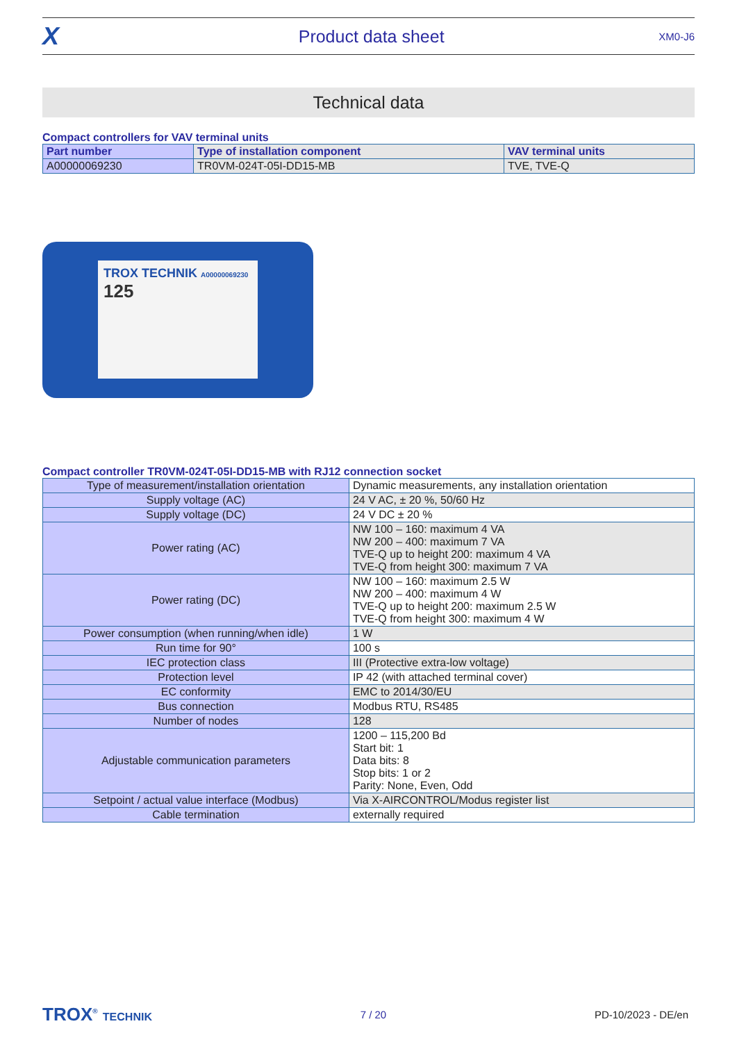X Product data sheet XM0-J6
Technical data
Compact controllers for VAV terminal units
| Part number | Type of installation component | VAV terminal units |
| --- | --- | --- |
| A00000069230 | TR0VM-024T-05I-DD15-MB | TVE, TVE-Q |
TROX TECHNIK A00000069230
125
Compact controller TR0VM-024T-05I-DD15-MB with RJ12 connection socket
| Type of measurement/installation orientation | Dynamic measurements, any installation orientation |
| Supply voltage (AC) | 24 V AC, ± 20 %, 50/60 Hz |
| Supply voltage (DC) | 24 V DC ± 20 % |
| Power rating (AC) | NW 100 – 160: maximum 4 VA NW 200 – 400: maximum 7 VA TVE-Q up to height 200: maximum 4 VA TVE-Q from height 300: maximum 7 VA |
| Power rating (DC) | NW 100 – 160: maximum 2.5 W NW 200 – 400: maximum 4 W TVE-Q up to height 200: maximum 2.5 W TVE-Q from height 300: maximum 4 W |
| Power consumption (when running/when idle) | 1 W |
| Run time for 90° | 100 s |
| IEC protection class | III (Protective extra-low voltage) |
| Protection level | IP 42 (with attached terminal cover) |
| EC conformity | EMC to 2014/30/EU |
| Bus connection | Modbus RTU, RS485 |
| Number of nodes | 128 |
| Adjustable communication parameters | 1200 – 115,200 Bd Start bit: 1 Data bits: 8 Stop bits: 1 or 2 Parity: None, Even, Odd |
| Setpoint / actual value interface (Modbus) | Via X-AIRCONTROL/Modus register list |
| Cable termination | externally required |
TROX<sup>®</sup> TECHNIK 7 / 20 PD-10/2023 - DE/en